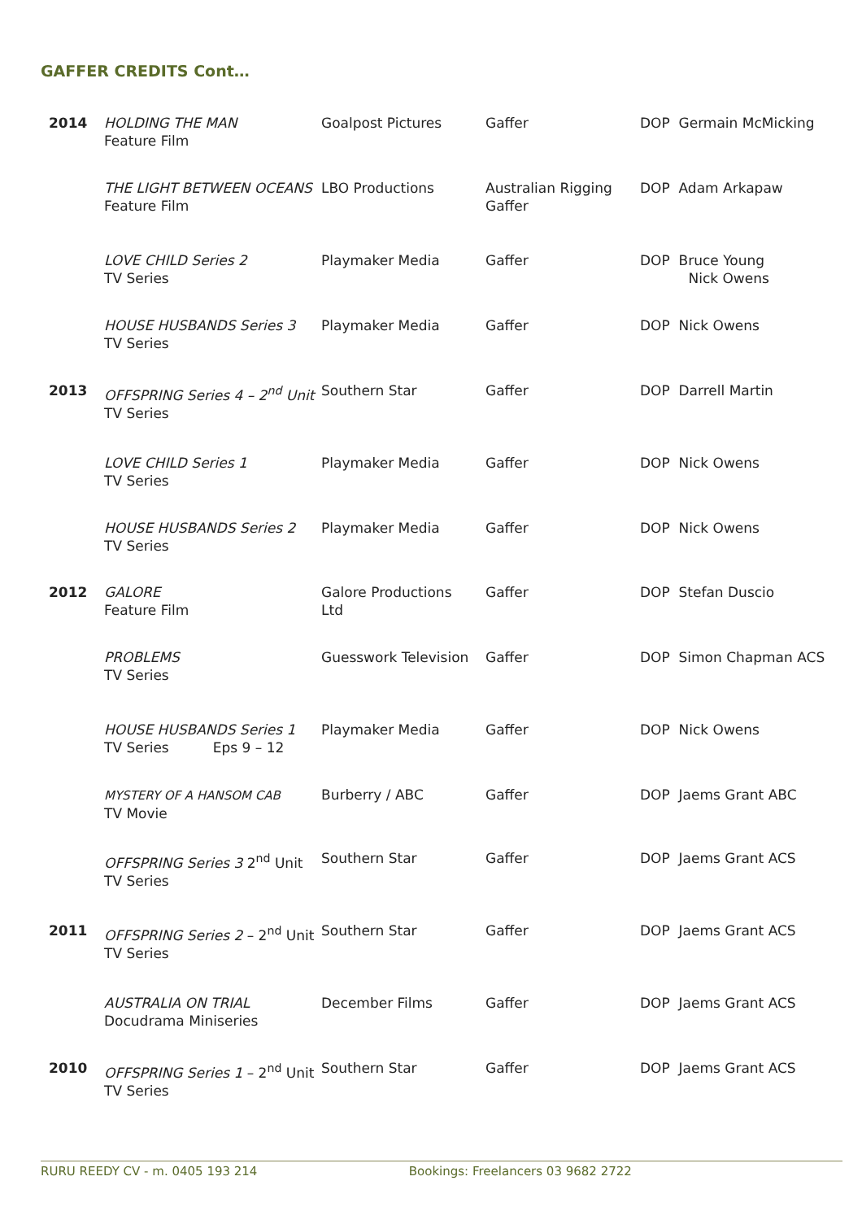GAFFER CREDITS Cont…
| 2014 | HOLDING THE MAN Feature Film | Goalpost Pictures | Gaffer | DOP Germain McMicking |
| | THE LIGHT BETWEEN OCEANS Feature Film | LBO Productions | Australian Rigging Gaffer | DOP Adam Arkapaw |
| | LOVE CHILD Series 2 TV Series | Playmaker Media | Gaffer | DOP Bruce Young Nick Owens |
| | HOUSE HUSBANDS Series 3 TV Series | Playmaker Media | Gaffer | DOP Nick Owens |
| 2013 | OFFSPRING Series 4 – 2<sup>nd</sup> Unit TV Series | Southern Star | Gaffer | DOP Darrell Martin |
| | LOVE CHILD Series 1 TV Series | Playmaker Media | Gaffer | DOP Nick Owens |
| | HOUSE HUSBANDS Series 2 TV Series | Playmaker Media | Gaffer | DOP Nick Owens |
| 2012 | GALORE Feature Film | Galore Productions Ltd | Gaffer | DOP Stefan Duscio |
| | PROBLEMS TV Series | Guesswork Television | Gaffer | DOP Simon Chapman ACS |
| | HOUSE HUSBANDS Series 1 TV Series Eps 9 – 12 | Playmaker Media | Gaffer | DOP Nick Owens |
| | MYSTERY OF A HANSOM CAB TV Movie | Burberry / ABC | Gaffer | DOP Jaems Grant ABC |
| | OFFSPRING Series 3 2<sup>nd</sup> Unit TV Series | Southern Star | Gaffer | DOP Jaems Grant ACS |
| 2011 | OFFSPRING Series 2 – 2<sup>nd</sup> Unit TV Series | Southern Star | Gaffer | DOP Jaems Grant ACS |
| | AUSTRALIA ON TRIAL Docudrama Miniseries | December Films | Gaffer | DOP Jaems Grant ACS |
| 2010 | OFFSPRING Series 1 – 2<sup>nd</sup> Unit TV Series | Southern Star | Gaffer | DOP Jaems Grant ACS |
RURU REEDY CV - m. 0405 193 214 Bookings: Freelancers 03 9682 2722